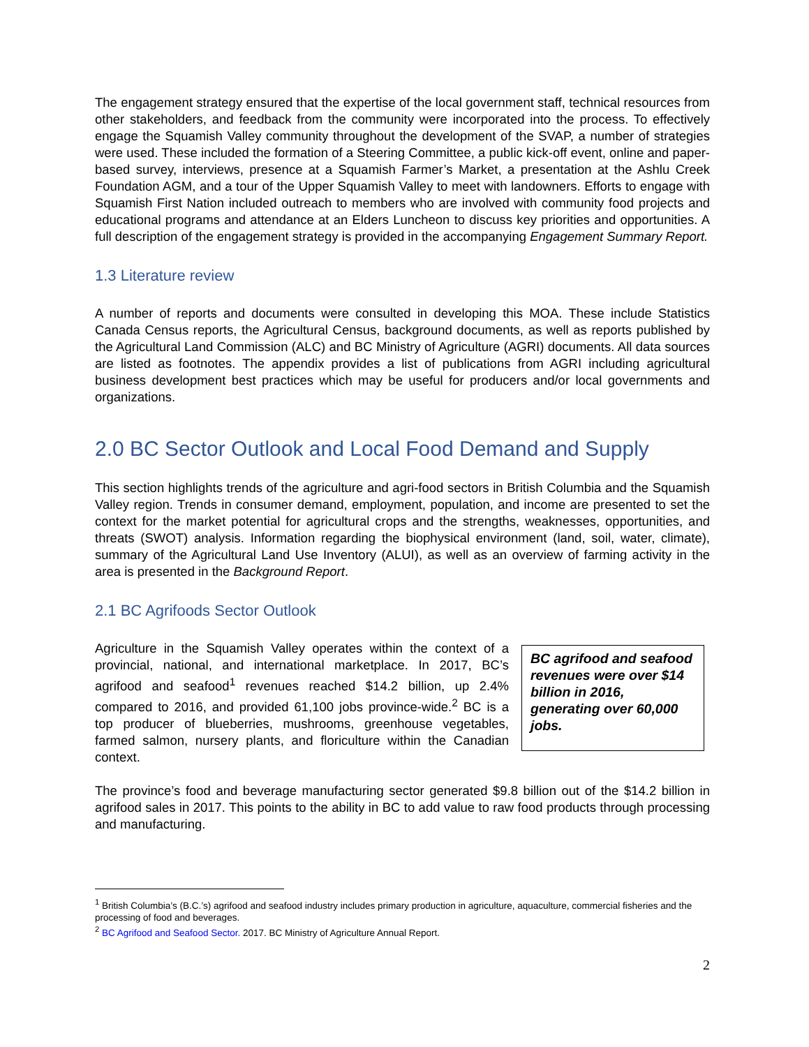The engagement strategy ensured that the expertise of the local government staff, technical resources from other stakeholders, and feedback from the community were incorporated into the process. To effectively engage the Squamish Valley community throughout the development of the SVAP, a number of strategies were used. These included the formation of a Steering Committee, a public kick-off event, online and paper-based survey, interviews, presence at a Squamish Farmer’s Market, a presentation at the Ashlu Creek Foundation AGM, and a tour of the Upper Squamish Valley to meet with landowners. Efforts to engage with Squamish First Nation included outreach to members who are involved with community food projects and educational programs and attendance at an Elders Luncheon to discuss key priorities and opportunities. A full description of the engagement strategy is provided in the accompanying Engagement Summary Report.
1.3 Literature review
A number of reports and documents were consulted in developing this MOA. These include Statistics Canada Census reports, the Agricultural Census, background documents, as well as reports published by the Agricultural Land Commission (ALC) and BC Ministry of Agriculture (AGRI) documents. All data sources are listed as footnotes. The appendix provides a list of publications from AGRI including agricultural business development best practices which may be useful for producers and/or local governments and organizations.
2.0 BC Sector Outlook and Local Food Demand and Supply
This section highlights trends of the agriculture and agri-food sectors in British Columbia and the Squamish Valley region. Trends in consumer demand, employment, population, and income are presented to set the context for the market potential for agricultural crops and the strengths, weaknesses, opportunities, and threats (SWOT) analysis. Information regarding the biophysical environment (land, soil, water, climate), summary of the Agricultural Land Use Inventory (ALUI), as well as an overview of farming activity in the area is presented in the Background Report.
2.1 BC Agrifoods Sector Outlook
Agriculture in the Squamish Valley operates within the context of a provincial, national, and international marketplace. In 2017, BC’s agrifood and seafood<sup>1</sup> revenues reached $14.2 billion, up 2.4% compared to 2016, and provided 61,100 jobs province-wide.<sup>2</sup> BC is a top producer of blueberries, mushrooms, greenhouse vegetables, farmed salmon, nursery plants, and floriculture within the Canadian context.
BC agrifood and seafood revenues were over $14 billion in 2016, generating over 60,000 jobs.
The province’s food and beverage manufacturing sector generated $9.8 billion out of the $14.2 billion in agrifood sales in 2017. This points to the ability in BC to add value to raw food products through processing and manufacturing.
<sup>1</sup> British Columbia’s (B.C.’s) agrifood and seafood industry includes primary production in agriculture, aquaculture, commercial fisheries and the processing of food and beverages.
<sup>2</sup> BC Agrifood and Seafood Sector. 2017. BC Ministry of Agriculture Annual Report.
2